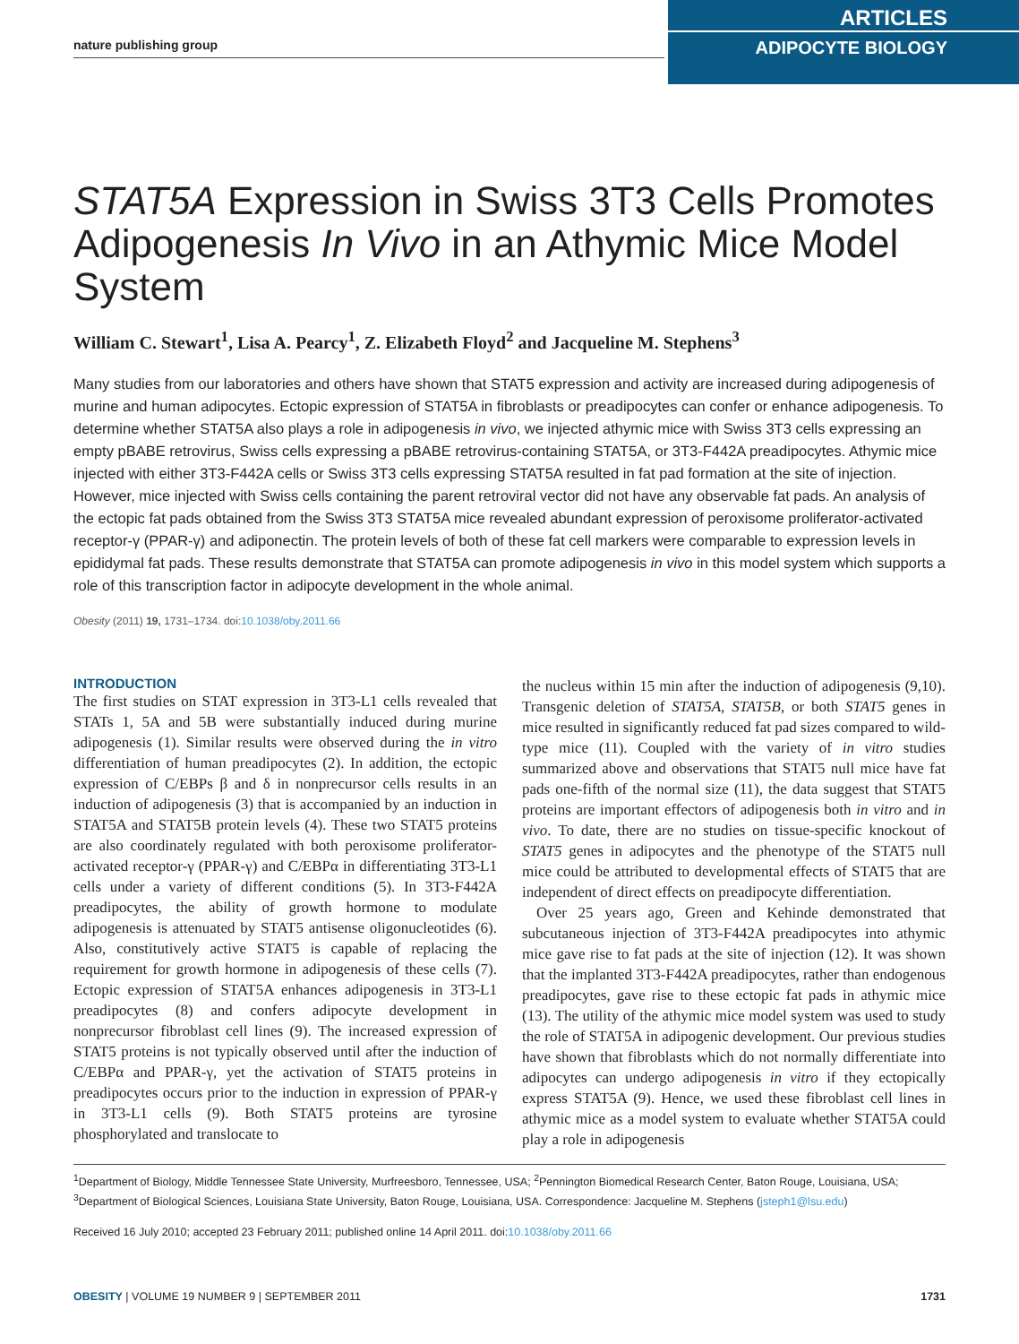nature publishing group
ARTICLES
ADIPOCYTE BIOLOGY
STAT5A Expression in Swiss 3T3 Cells Promotes Adipogenesis In Vivo in an Athymic Mice Model System
William C. Stewart<sup>1</sup>, Lisa A. Pearcy<sup>1</sup>, Z. Elizabeth Floyd<sup>2</sup> and Jacqueline M. Stephens<sup>3</sup>
Many studies from our laboratories and others have shown that STAT5 expression and activity are increased during adipogenesis of murine and human adipocytes. Ectopic expression of STAT5A in fibroblasts or preadipocytes can confer or enhance adipogenesis. To determine whether STAT5A also plays a role in adipogenesis in vivo, we injected athymic mice with Swiss 3T3 cells expressing an empty pBABE retrovirus, Swiss cells expressing a pBABE retrovirus-containing STAT5A, or 3T3-F442A preadipocytes. Athymic mice injected with either 3T3-F442A cells or Swiss 3T3 cells expressing STAT5A resulted in fat pad formation at the site of injection. However, mice injected with Swiss cells containing the parent retroviral vector did not have any observable fat pads. An analysis of the ectopic fat pads obtained from the Swiss 3T3 STAT5A mice revealed abundant expression of peroxisome proliferator-activated receptor-γ (PPAR-γ) and adiponectin. The protein levels of both of these fat cell markers were comparable to expression levels in epididymal fat pads. These results demonstrate that STAT5A can promote adipogenesis in vivo in this model system which supports a role of this transcription factor in adipocyte development in the whole animal.
Obesity (2011) 19, 1731–1734. doi:10.1038/oby.2011.66
INTRODUCTION
The first studies on STAT expression in 3T3-L1 cells revealed that STATs 1, 5A and 5B were substantially induced during murine adipogenesis (1). Similar results were observed during the in vitro differentiation of human preadipocytes (2). In addition, the ectopic expression of C/EBPs β and δ in nonprecursor cells results in an induction of adipogenesis (3) that is accompanied by an induction in STAT5A and STAT5B protein levels (4). These two STAT5 proteins are also coordinately regulated with both peroxisome proliferator-activated receptor-γ (PPAR-γ) and C/EBPα in differentiating 3T3-L1 cells under a variety of different conditions (5). In 3T3-F442A preadipocytes, the ability of growth hormone to modulate adipogenesis is attenuated by STAT5 antisense oligonucleotides (6). Also, constitutively active STAT5 is capable of replacing the requirement for growth hormone in adipogenesis of these cells (7). Ectopic expression of STAT5A enhances adipogenesis in 3T3-L1 preadipocytes (8) and confers adipocyte development in nonprecursor fibroblast cell lines (9). The increased expression of STAT5 proteins is not typically observed until after the induction of C/EBPα and PPAR-γ, yet the activation of STAT5 proteins in preadipocytes occurs prior to the induction in expression of PPAR-γ in 3T3-L1 cells (9). Both STAT5 proteins are tyrosine phosphorylated and translocate to
the nucleus within 15 min after the induction of adipogenesis (9,10). Transgenic deletion of STAT5A, STAT5B, or both STAT5 genes in mice resulted in significantly reduced fat pad sizes compared to wild-type mice (11). Coupled with the variety of in vitro studies summarized above and observations that STAT5 null mice have fat pads one-fifth of the normal size (11), the data suggest that STAT5 proteins are important effectors of adipogenesis both in vitro and in vivo. To date, there are no studies on tissue-specific knockout of STAT5 genes in adipocytes and the phenotype of the STAT5 null mice could be attributed to developmental effects of STAT5 that are independent of direct effects on preadipocyte differentiation.
Over 25 years ago, Green and Kehinde demonstrated that subcutaneous injection of 3T3-F442A preadipocytes into athymic mice gave rise to fat pads at the site of injection (12). It was shown that the implanted 3T3-F442A preadipocytes, rather than endogenous preadipocytes, gave rise to these ectopic fat pads in athymic mice (13). The utility of the athymic mice model system was used to study the role of STAT5A in adipogenic development. Our previous studies have shown that fibroblasts which do not normally differentiate into adipocytes can undergo adipogenesis in vitro if they ectopically express STAT5A (9). Hence, we used these fibroblast cell lines in athymic mice as a model system to evaluate whether STAT5A could play a role in adipogenesis
<sup>1</sup> Department of Biology, Middle Tennessee State University, Murfreesboro, Tennessee, USA; <sup>2</sup>Pennington Biomedical Research Center, Baton Rouge, Louisiana, USA; <sup>3</sup>Department of Biological Sciences, Louisiana State University, Baton Rouge, Louisiana, USA. Correspondence: Jacqueline M. Stephens (jsteph1@lsu.edu)
Received 16 July 2010; accepted 23 February 2011; published online 14 April 2011. doi:10.1038/oby.2011.66
OBESITY | VOLUME 19 NUMBER 9 | SEPTEMBER 2011 1731